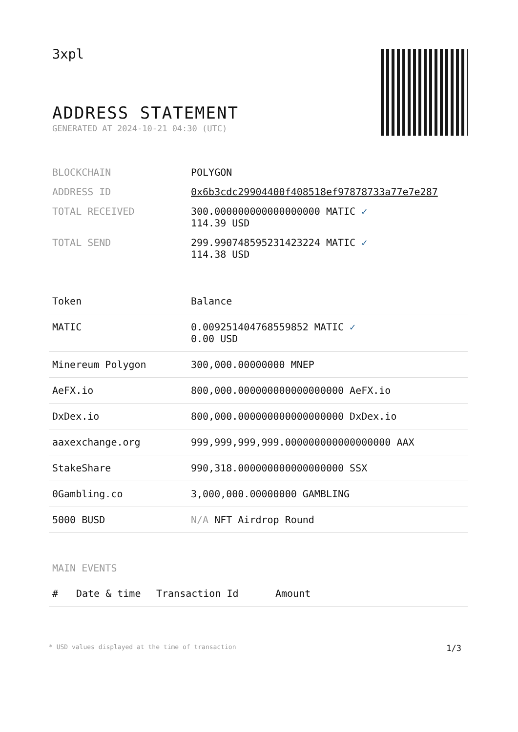3xpl
ADDRESS STATEMENT
GENERATED AT 2024-10-21 04:30 (UTC)
| BLOCKCHAIN | POLYGON |
| ADDRESS ID | 0x6b3cdc29904400f408518ef97878733a77e7e287 |
| TOTAL RECEIVED | 300.000000000000000000 MATIC ✓ 114.39 USD |
| TOTAL SEND | 299.990748595231423224 MATIC ✓ 114.38 USD |
| Token | Balance |
| --- | --- |
| MATIC | 0.009251404768559852 MATIC ✓ 0.00 USD |
| Minereum Polygon | 300,000.00000000 MNEP |
| AeFX.io | 800,000.000000000000000000 AeFX.io |
| DxDex.io | 800,000.000000000000000000 DxDex.io |
| aaxexchange.org | 999,999,999,999.000000000000000000 AAX |
| StakeShare | 990,318.000000000000000000 SSX |
| 0Gambling.co | 3,000,000.00000000 GAMBLING |
| 5000 BUSD | N/A NFT Airdrop Round |
MAIN EVENTS
| # | Date & time | Transaction Id | Amount |
| --- | --- | --- | --- |
* USD values displayed at the time of transaction 1/3